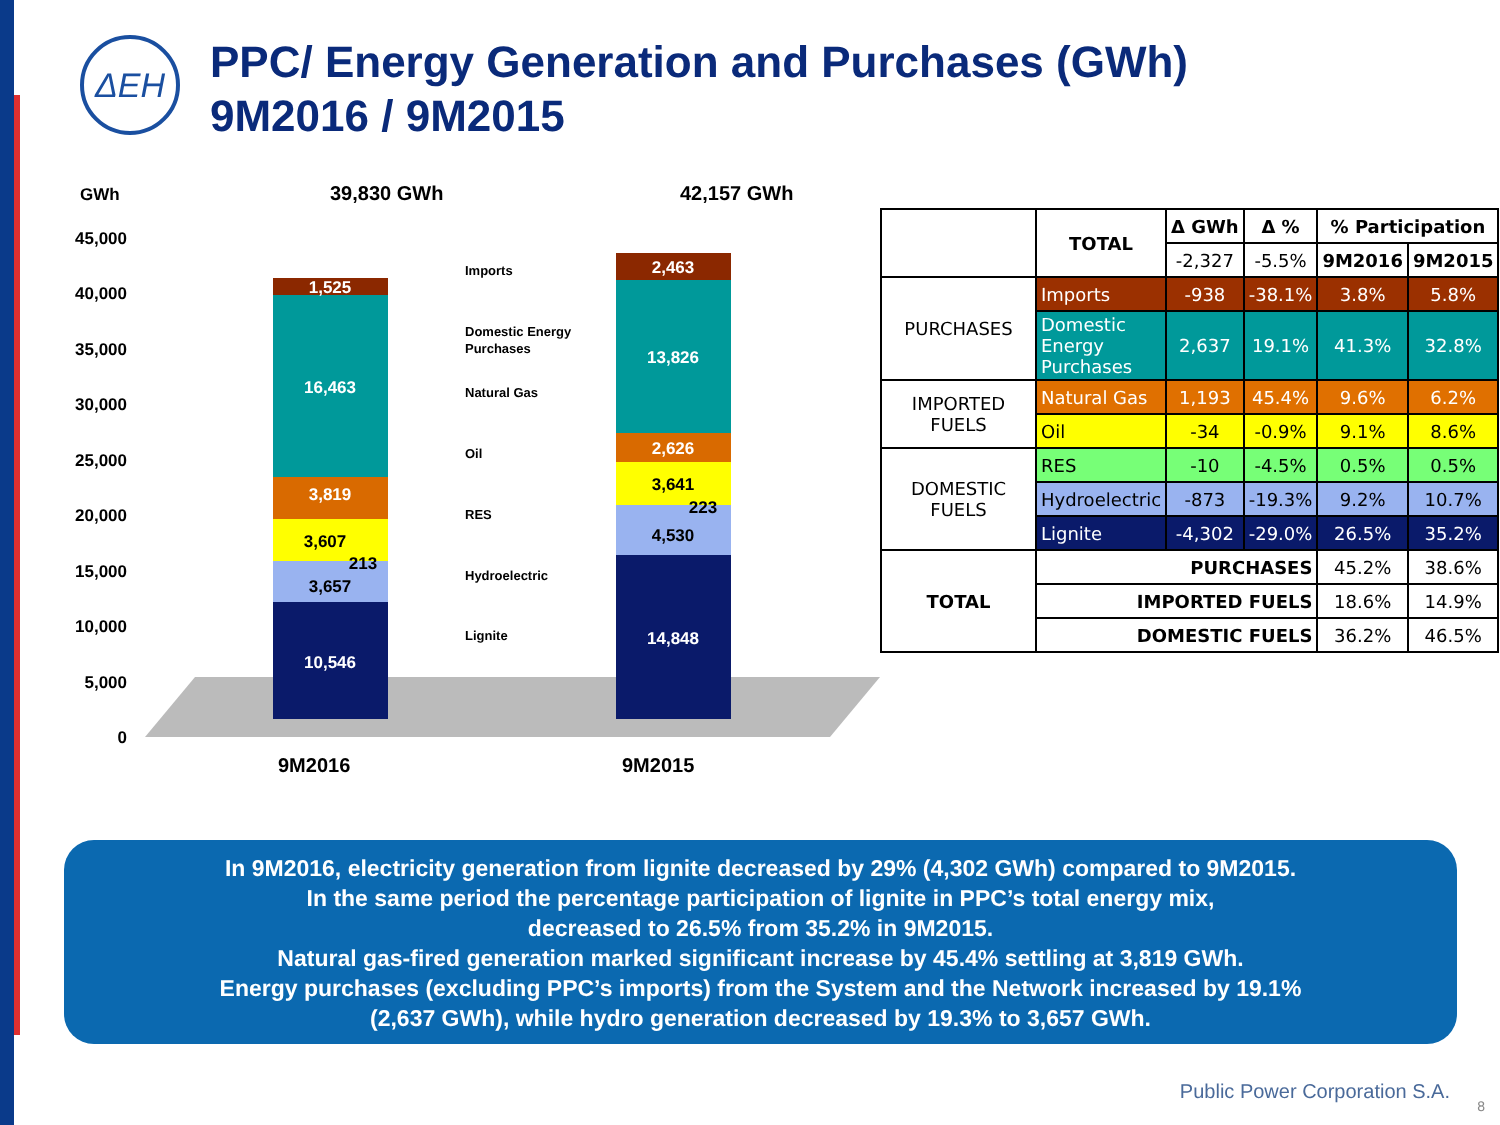ΔΕΗ
PPC/ Energy Generation and Purchases (GWh)
9M2016 / 9M2015
GWh
39,830 GWh
42,157 GWh
45,000
40,000
35,000
30,000
25,000
20,000
15,000
10,000
5,000
0
1,525
16,463
3,819
10,546
2,463
13,826
2,626
14,848
3,607
213
3,657
3,641
223
4,530
Imports
Domestic Energy
Purchases
Natural Gas
Oil
RES
Hydroelectric
Lignite
9M2016
9M2015
| | TOTAL | Δ GWh | Δ % | % Participation | |
| --- | --- | --- | --- | --- | --- |
| | | -2,327 | -5.5% | 9M2016 | 9M2015 |
| PURCHASES | Imports | -938 | -38.1% | 3.8% | 5.8% |
| | Domestic Energy Purchases | 2,637 | 19.1% | 41.3% | 32.8% |
| IMPORTED FUELS | Natural Gas | 1,193 | 45.4% | 9.6% | 6.2% |
| | Oil | -34 | -0.9% | 9.1% | 8.6% |
| DOMESTIC FUELS | RES | -10 | -4.5% | 0.5% | 0.5% |
| | Hydroelectric | -873 | -19.3% | 9.2% | 10.7% |
| | Lignite | -4,302 | -29.0% | 26.5% | 35.2% |
| TOTAL | PURCHASES | | | 45.2% | 38.6% |
| | IMPORTED FUELS | | | 18.6% | 14.9% |
| | DOMESTIC FUELS | | | 36.2% | 46.5% |
In 9M2016, electricity generation from lignite decreased by 29% (4,302 GWh) compared to 9M2015.
In the same period the percentage participation of lignite in PPC’s total energy mix,
decreased to 26.5% from 35.2% in 9M2015.
Natural gas-fired generation marked significant increase by 45.4% settling at 3,819 GWh.
Energy purchases (excluding PPC’s imports) from the System and the Network increased by 19.1%
(2,637 GWh), while hydro generation decreased by 19.3% to 3,657 GWh.
Public Power Corporation S.A.
8